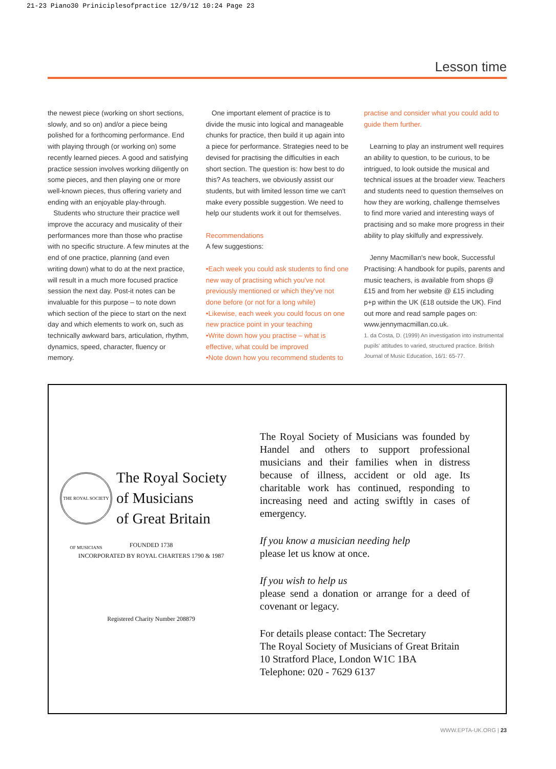21-23 Piano30 Priniciplesofpractice 12/9/12 10:24 Page 23
Lesson time
the newest piece (working on short sections, slowly, and so on) and/or a piece being polished for a forthcoming performance. End with playing through (or working on) some recently learned pieces. A good and satisfying practice session involves working diligently on some pieces, and then playing one or more well-known pieces, thus offering variety and ending with an enjoyable play-through.
Students who structure their practice well improve the accuracy and musicality of their performances more than those who practise with no specific structure. A few minutes at the end of one practice, planning (and even writing down) what to do at the next practice, will result in a much more focused practice session the next day. Post-it notes can be invaluable for this purpose – to note down which section of the piece to start on the next day and which elements to work on, such as technically awkward bars, articulation, rhythm, dynamics, speed, character, fluency or memory.
One important element of practice is to divide the music into logical and manageable chunks for practice, then build it up again into a piece for performance. Strategies need to be devised for practising the difficulties in each short section. The question is: how best to do this? As teachers, we obviously assist our students, but with limited lesson time we can't make every possible suggestion. We need to help our students work it out for themselves.
Recommendations
A few suggestions:
•Each week you could ask students to find one new way of practising which you've not previously mentioned or which they've not done before (or not for a long while)
•Likewise, each week you could focus on one new practice point in your teaching
•Write down how you practise – what is effective, what could be improved
•Note down how you recommend students to
practise and consider what you could add to guide them further.
Learning to play an instrument well requires an ability to question, to be curious, to be intrigued, to look outside the musical and technical issues at the broader view. Teachers and students need to question themselves on how they are working, challenge themselves to find more varied and interesting ways of practising and so make more progress in their ability to play skilfully and expressively.
Jenny Macmillan's new book, Successful Practising: A handbook for pupils, parents and music teachers, is available from shops @ £15 and from her website @ £15 including p+p within the UK (£18 outside the UK). Find out more and read sample pages on: www.jennymacmillan.co.uk.
1. da Costa, D. (1999) An investigation into instrumental pupils' attitudes to varied, structured practice. British Journal of Music Education, 16/1: 65-77.
THE ROYAL SOCIETY OF MUSICIANS
The Royal Society
of Musicians
of Great Britain
FOUNDED 1738
INCORPORATED BY ROYAL CHARTERS 1790 & 1987
Registered Charity Number 208879
The Royal Society of Musicians was founded by Handel and others to support professional musicians and their families when in distress because of illness, accident or old age. Its charitable work has continued, responding to increasing need and acting swiftly in cases of emergency.
If you know a musician needing help
please let us know at once.
If you wish to help us
please send a donation or arrange for a deed of covenant or legacy.
For details please contact: The Secretary
The Royal Society of Musicians of Great Britain
10 Stratford Place, London W1C 1BA
Telephone: 020 - 7629 6137
WWW.EPTA-UK.ORG | 23